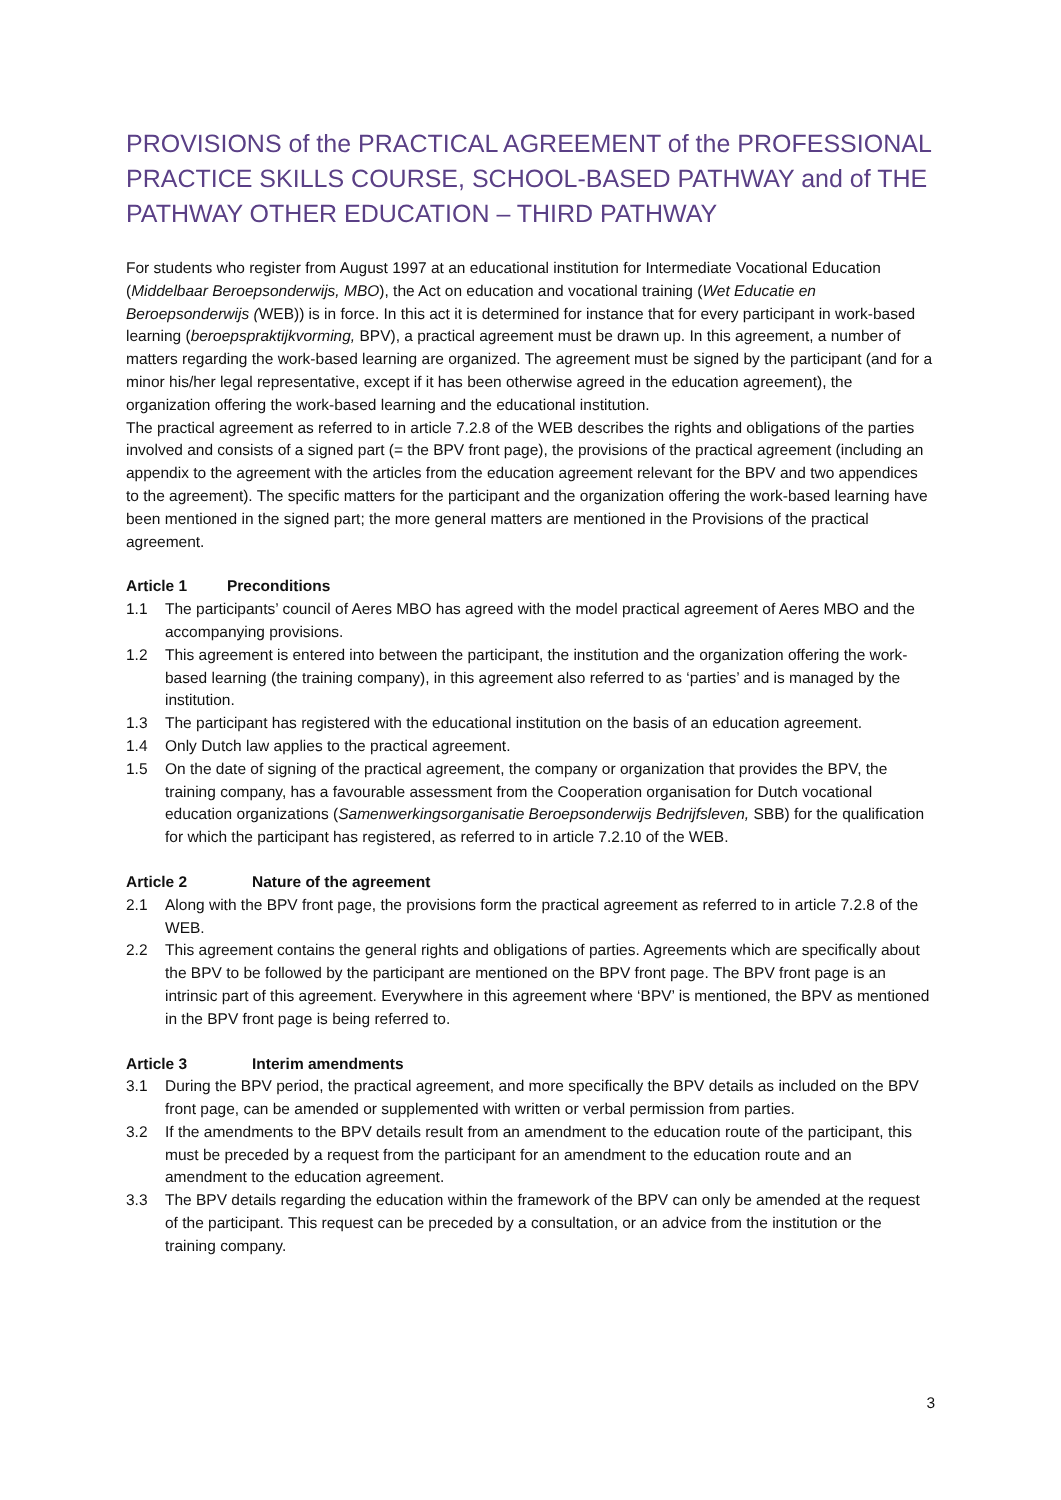PROVISIONS of the PRACTICAL AGREEMENT of the PROFESSIONAL PRACTICE SKILLS COURSE, SCHOOL-BASED PATHWAY and of THE PATHWAY OTHER EDUCATION – THIRD PATHWAY
For students who register from August 1997 at an educational institution for Intermediate Vocational Education (Middelbaar Beroepsonderwijs, MBO), the Act on education and vocational training (Wet Educatie en Beroepsonderwijs (WEB)) is in force. In this act it is determined for instance that for every participant in work-based learning (beroepspraktijkvorming, BPV), a practical agreement must be drawn up. In this agreement, a number of matters regarding the work-based learning are organized. The agreement must be signed by the participant (and for a minor his/her legal representative, except if it has been otherwise agreed in the education agreement), the organization offering the work-based learning and the educational institution.
The practical agreement as referred to in article 7.2.8 of the WEB describes the rights and obligations of the parties involved and consists of a signed part (= the BPV front page), the provisions of the practical agreement (including an appendix to the agreement with the articles from the education agreement relevant for the BPV and two appendices to the agreement). The specific matters for the participant and the organization offering the work-based learning have been mentioned in the signed part; the more general matters are mentioned in the Provisions of the practical agreement.
Article 1 Preconditions
1.1 The participants’ council of Aeres MBO has agreed with the model practical agreement of Aeres MBO and the accompanying provisions.
1.2 This agreement is entered into between the participant, the institution and the organization offering the work-based learning (the training company), in this agreement also referred to as ‘parties’ and is managed by the institution.
1.3 The participant has registered with the educational institution on the basis of an education agreement.
1.4 Only Dutch law applies to the practical agreement.
1.5 On the date of signing of the practical agreement, the company or organization that provides the BPV, the training company, has a favourable assessment from the Cooperation organisation for Dutch vocational education organizations (Samenwerkingsorganisatie Beroepsonderwijs Bedrijfsleven, SBB) for the qualification for which the participant has registered, as referred to in article 7.2.10 of the WEB.
Article 2 Nature of the agreement
2.1 Along with the BPV front page, the provisions form the practical agreement as referred to in article 7.2.8 of the WEB.
2.2 This agreement contains the general rights and obligations of parties. Agreements which are specifically about the BPV to be followed by the participant are mentioned on the BPV front page. The BPV front page is an intrinsic part of this agreement. Everywhere in this agreement where ‘BPV’ is mentioned, the BPV as mentioned in the BPV front page is being referred to.
Article 3 Interim amendments
3.1 During the BPV period, the practical agreement, and more specifically the BPV details as included on the BPV front page, can be amended or supplemented with written or verbal permission from parties.
3.2 If the amendments to the BPV details result from an amendment to the education route of the participant, this must be preceded by a request from the participant for an amendment to the education route and an amendment to the education agreement.
3.3 The BPV details regarding the education within the framework of the BPV can only be amended at the request of the participant. This request can be preceded by a consultation, or an advice from the institution or the training company.
3